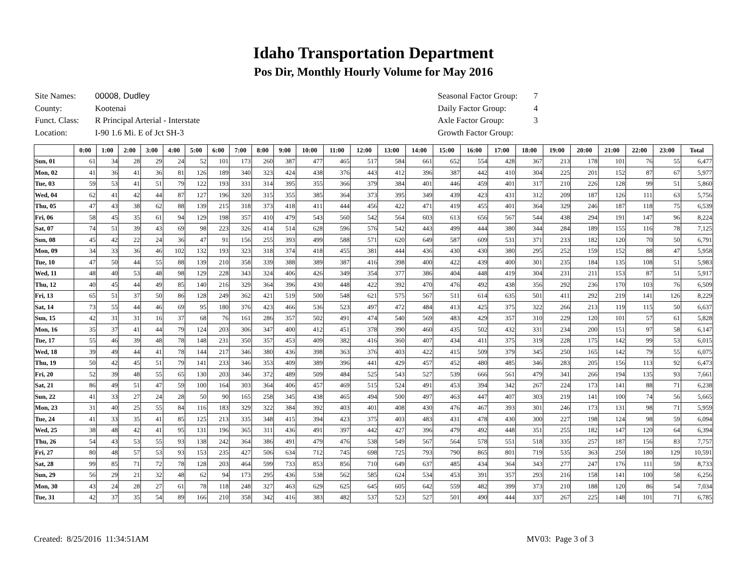Idaho Transportation Department
Pos Dir, Monthly Hourly Volume for May 2016
| Site Names: | 00008, Dudley |
| County: | Kootenai |
| Funct. Class: | R Principal Arterial - Interstate |
| Location: | I-90 1.6 Mi. E of Jct SH-3 |
| Seasonal Factor Group: | 7 |
| Daily Factor Group: | 4 |
| Axle Factor Group: | 3 |
| Growth Factor Group: | |
| | 0:00 | 1:00 | 2:00 | 3:00 | 4:00 | 5:00 | 6:00 | 7:00 | 8:00 | 9:00 | 10:00 | 11:00 | 12:00 | 13:00 | 14:00 | 15:00 | 16:00 | 17:00 | 18:00 | 19:00 | 20:00 | 21:00 | 22:00 | 23:00 | Total |
| --- | --- | --- | --- | --- | --- | --- | --- | --- | --- | --- | --- | --- | --- | --- | --- | --- | --- | --- | --- | --- | --- | --- | --- | --- | --- |
| Sun, 01 | 61 | 34 | 28 | 29 | 24 | 52 | 101 | 173 | 260 | 387 | 477 | 465 | 517 | 584 | 661 | 652 | 554 | 428 | 367 | 213 | 178 | 101 | 76 | 55 | 6,477 |
| Mon, 02 | 41 | 36 | 41 | 36 | 81 | 126 | 189 | 340 | 323 | 424 | 438 | 376 | 443 | 412 | 396 | 387 | 442 | 410 | 304 | 225 | 201 | 152 | 87 | 67 | 5,977 |
| Tue, 03 | 59 | 53 | 41 | 51 | 79 | 122 | 193 | 331 | 314 | 395 | 355 | 366 | 379 | 384 | 401 | 446 | 459 | 401 | 317 | 210 | 226 | 128 | 99 | 51 | 5,860 |
| Wed, 04 | 62 | 41 | 42 | 44 | 87 | 127 | 196 | 320 | 315 | 355 | 385 | 364 | 373 | 395 | 349 | 439 | 423 | 431 | 312 | 209 | 187 | 126 | 111 | 63 | 5,756 |
| Thu, 05 | 47 | 43 | 38 | 62 | 88 | 139 | 215 | 318 | 373 | 418 | 411 | 444 | 456 | 422 | 471 | 419 | 455 | 401 | 364 | 329 | 246 | 187 | 118 | 75 | 6,539 |
| Fri, 06 | 58 | 45 | 35 | 61 | 94 | 129 | 198 | 357 | 410 | 479 | 543 | 560 | 542 | 564 | 603 | 613 | 656 | 567 | 544 | 438 | 294 | 191 | 147 | 96 | 8,224 |
| Sat, 07 | 74 | 51 | 39 | 43 | 69 | 98 | 223 | 326 | 414 | 514 | 628 | 596 | 576 | 542 | 443 | 499 | 444 | 380 | 344 | 284 | 189 | 155 | 116 | 78 | 7,125 |
| Sun, 08 | 45 | 42 | 22 | 24 | 36 | 47 | 91 | 156 | 255 | 393 | 499 | 588 | 571 | 620 | 649 | 587 | 609 | 531 | 371 | 233 | 182 | 120 | 70 | 50 | 6,791 |
| Mon, 09 | 34 | 33 | 36 | 46 | 102 | 132 | 193 | 323 | 318 | 374 | 418 | 455 | 381 | 444 | 436 | 430 | 430 | 380 | 295 | 252 | 159 | 152 | 88 | 47 | 5,958 |
| Tue, 10 | 47 | 50 | 44 | 55 | 88 | 139 | 210 | 358 | 339 | 388 | 389 | 387 | 416 | 398 | 400 | 422 | 439 | 400 | 301 | 235 | 184 | 135 | 108 | 51 | 5,983 |
| Wed, 11 | 48 | 40 | 53 | 48 | 98 | 129 | 228 | 343 | 324 | 406 | 426 | 349 | 354 | 377 | 386 | 404 | 448 | 419 | 304 | 231 | 211 | 153 | 87 | 51 | 5,917 |
| Thu, 12 | 40 | 45 | 44 | 49 | 85 | 140 | 216 | 329 | 364 | 396 | 430 | 448 | 422 | 392 | 470 | 476 | 492 | 438 | 356 | 292 | 236 | 170 | 103 | 76 | 6,509 |
| Fri, 13 | 65 | 51 | 37 | 50 | 86 | 128 | 249 | 362 | 421 | 519 | 500 | 548 | 621 | 575 | 567 | 511 | 614 | 635 | 501 | 411 | 292 | 219 | 141 | 126 | 8,229 |
| Sat, 14 | 73 | 55 | 44 | 46 | 69 | 95 | 180 | 376 | 423 | 466 | 536 | 523 | 497 | 472 | 484 | 413 | 425 | 375 | 322 | 266 | 213 | 119 | 115 | 50 | 6,637 |
| Sun, 15 | 42 | 31 | 31 | 16 | 37 | 68 | 76 | 161 | 286 | 357 | 502 | 491 | 474 | 540 | 569 | 483 | 429 | 357 | 310 | 229 | 120 | 101 | 57 | 61 | 5,828 |
| Mon, 16 | 35 | 37 | 41 | 44 | 79 | 124 | 203 | 306 | 347 | 400 | 412 | 451 | 378 | 390 | 460 | 435 | 502 | 432 | 331 | 234 | 200 | 151 | 97 | 58 | 6,147 |
| Tue, 17 | 55 | 46 | 39 | 48 | 78 | 148 | 231 | 350 | 357 | 453 | 409 | 382 | 416 | 360 | 407 | 434 | 411 | 375 | 319 | 228 | 175 | 142 | 99 | 53 | 6,015 |
| Wed, 18 | 39 | 49 | 44 | 41 | 78 | 144 | 217 | 346 | 380 | 436 | 398 | 363 | 376 | 403 | 422 | 415 | 509 | 379 | 345 | 250 | 165 | 142 | 79 | 55 | 6,075 |
| Thu, 19 | 50 | 42 | 45 | 51 | 79 | 141 | 233 | 346 | 353 | 409 | 389 | 396 | 441 | 429 | 457 | 452 | 480 | 485 | 346 | 283 | 205 | 156 | 113 | 92 | 6,473 |
| Fri, 20 | 52 | 39 | 48 | 55 | 65 | 130 | 203 | 346 | 372 | 489 | 509 | 484 | 525 | 543 | 527 | 539 | 666 | 561 | 479 | 341 | 266 | 194 | 135 | 93 | 7,661 |
| Sat, 21 | 86 | 49 | 51 | 47 | 59 | 100 | 164 | 303 | 364 | 406 | 457 | 469 | 515 | 524 | 491 | 453 | 394 | 342 | 267 | 224 | 173 | 141 | 88 | 71 | 6,238 |
| Sun, 22 | 41 | 33 | 27 | 24 | 28 | 50 | 90 | 165 | 258 | 345 | 438 | 465 | 494 | 500 | 497 | 463 | 447 | 407 | 303 | 219 | 141 | 100 | 74 | 56 | 5,665 |
| Mon, 23 | 31 | 40 | 25 | 55 | 84 | 116 | 183 | 329 | 322 | 384 | 392 | 403 | 401 | 408 | 430 | 476 | 467 | 393 | 301 | 246 | 173 | 131 | 98 | 71 | 5,959 |
| Tue, 24 | 41 | 33 | 35 | 41 | 85 | 125 | 213 | 335 | 348 | 415 | 394 | 423 | 375 | 403 | 483 | 431 | 478 | 430 | 300 | 227 | 198 | 124 | 98 | 59 | 6,094 |
| Wed, 25 | 38 | 48 | 42 | 41 | 95 | 131 | 196 | 365 | 311 | 436 | 491 | 397 | 442 | 427 | 396 | 479 | 492 | 448 | 351 | 255 | 182 | 147 | 120 | 64 | 6,394 |
| Thu, 26 | 54 | 43 | 53 | 55 | 93 | 138 | 242 | 364 | 386 | 491 | 479 | 476 | 538 | 549 | 567 | 564 | 578 | 551 | 518 | 335 | 257 | 187 | 156 | 83 | 7,757 |
| Fri, 27 | 80 | 48 | 57 | 53 | 93 | 153 | 235 | 427 | 506 | 634 | 712 | 745 | 698 | 725 | 793 | 790 | 865 | 801 | 719 | 535 | 363 | 250 | 180 | 129 | 10,591 |
| Sat, 28 | 99 | 85 | 71 | 72 | 78 | 128 | 203 | 464 | 599 | 733 | 853 | 856 | 710 | 649 | 637 | 485 | 434 | 364 | 343 | 277 | 247 | 176 | 111 | 59 | 8,733 |
| Sun, 29 | 56 | 29 | 21 | 32 | 48 | 62 | 94 | 173 | 295 | 436 | 538 | 562 | 585 | 624 | 534 | 453 | 391 | 357 | 293 | 216 | 158 | 141 | 100 | 58 | 6,256 |
| Mon, 30 | 43 | 24 | 28 | 27 | 61 | 78 | 118 | 248 | 327 | 463 | 629 | 625 | 645 | 605 | 642 | 559 | 482 | 399 | 373 | 210 | 188 | 120 | 86 | 54 | 7,034 |
| Tue, 31 | 42 | 37 | 35 | 54 | 89 | 166 | 210 | 358 | 342 | 416 | 383 | 482 | 537 | 523 | 527 | 501 | 490 | 444 | 337 | 267 | 225 | 148 | 101 | 71 | 6,785 |
Created: 8/25/2016 11:34:51AM MV03: Page 3 of 3